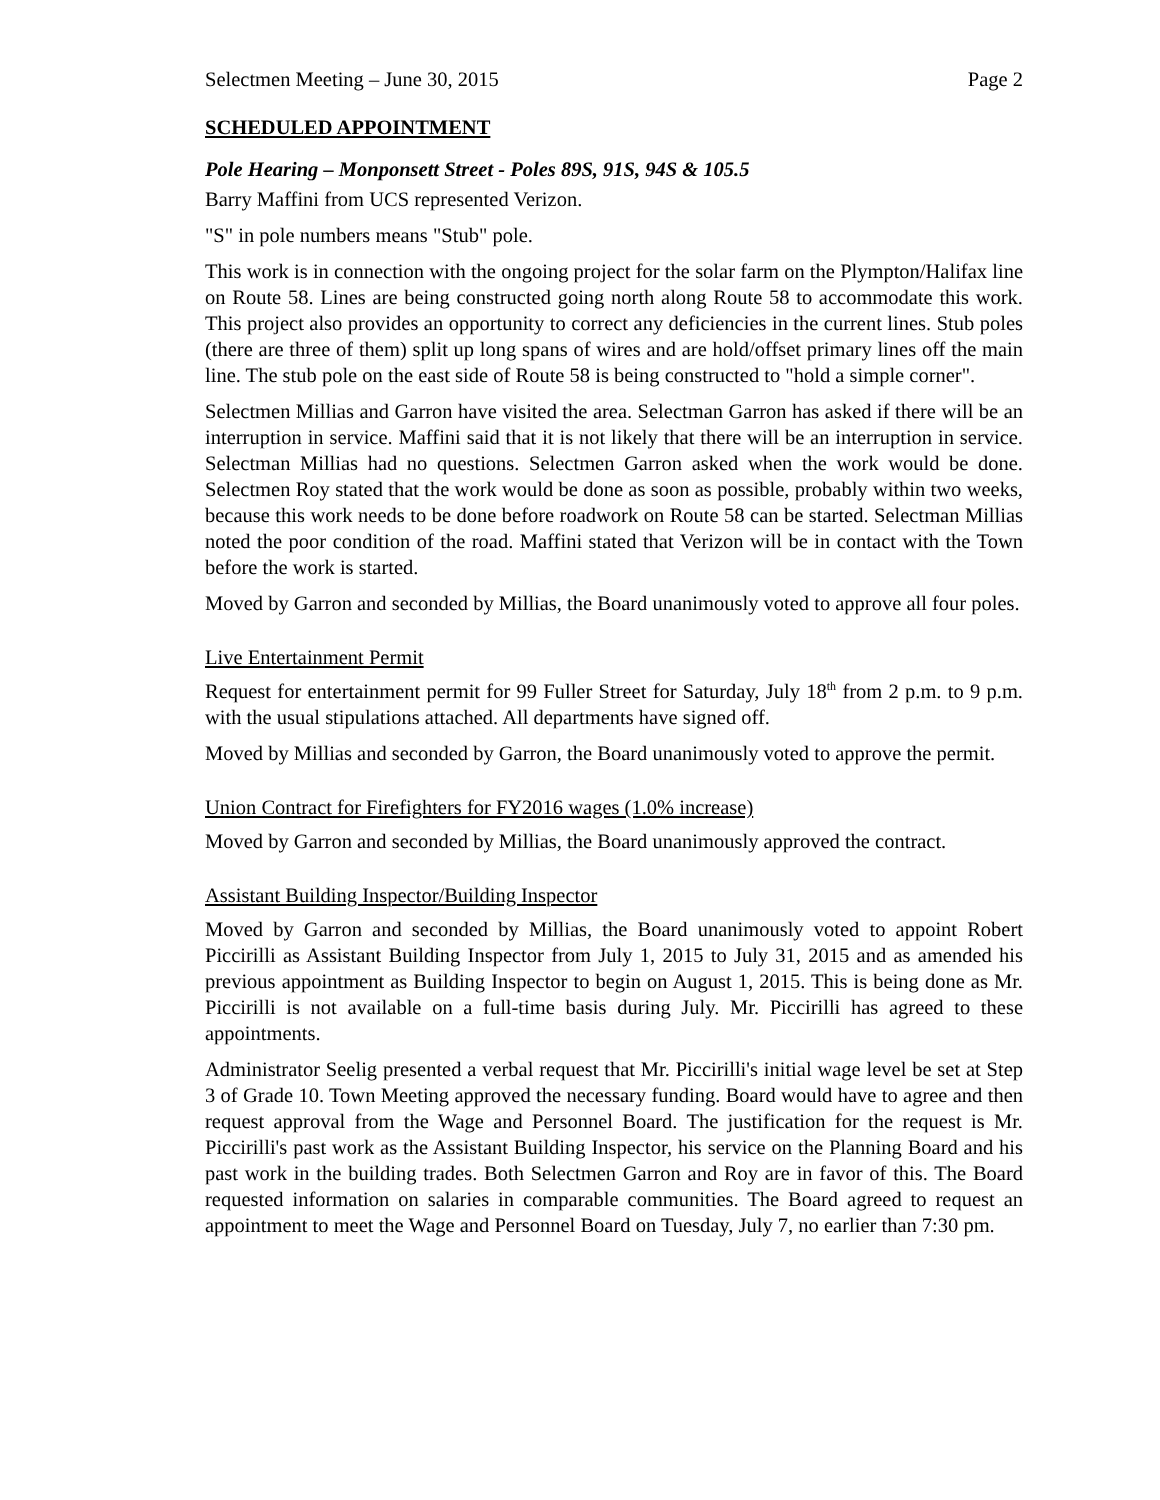Selectmen Meeting – June 30, 2015 Page 2
SCHEDULED APPOINTMENT
Pole Hearing – Monponsett Street - Poles 89S, 91S, 94S & 105.5
Barry Maffini from UCS represented Verizon.
"S" in pole numbers means "Stub" pole.
This work is in connection with the ongoing project for the solar farm on the Plympton/Halifax line on Route 58. Lines are being constructed going north along Route 58 to accommodate this work. This project also provides an opportunity to correct any deficiencies in the current lines. Stub poles (there are three of them) split up long spans of wires and are hold/offset primary lines off the main line. The stub pole on the east side of Route 58 is being constructed to "hold a simple corner".
Selectmen Millias and Garron have visited the area. Selectman Garron has asked if there will be an interruption in service. Maffini said that it is not likely that there will be an interruption in service. Selectman Millias had no questions. Selectmen Garron asked when the work would be done. Selectmen Roy stated that the work would be done as soon as possible, probably within two weeks, because this work needs to be done before roadwork on Route 58 can be started. Selectman Millias noted the poor condition of the road. Maffini stated that Verizon will be in contact with the Town before the work is started.
Moved by Garron and seconded by Millias, the Board unanimously voted to approve all four poles.
Live Entertainment Permit
Request for entertainment permit for 99 Fuller Street for Saturday, July 18<sup>th</sup> from 2 p.m. to 9 p.m. with the usual stipulations attached. All departments have signed off.
Moved by Millias and seconded by Garron, the Board unanimously voted to approve the permit.
Union Contract for Firefighters for FY2016 wages (1.0% increase)
Moved by Garron and seconded by Millias, the Board unanimously approved the contract.
Assistant Building Inspector/Building Inspector
Moved by Garron and seconded by Millias, the Board unanimously voted to appoint Robert Piccirilli as Assistant Building Inspector from July 1, 2015 to July 31, 2015 and as amended his previous appointment as Building Inspector to begin on August 1, 2015. This is being done as Mr. Piccirilli is not available on a full-time basis during July. Mr. Piccirilli has agreed to these appointments.
Administrator Seelig presented a verbal request that Mr. Piccirilli's initial wage level be set at Step 3 of Grade 10. Town Meeting approved the necessary funding. Board would have to agree and then request approval from the Wage and Personnel Board. The justification for the request is Mr. Piccirilli's past work as the Assistant Building Inspector, his service on the Planning Board and his past work in the building trades. Both Selectmen Garron and Roy are in favor of this. The Board requested information on salaries in comparable communities. The Board agreed to request an appointment to meet the Wage and Personnel Board on Tuesday, July 7, no earlier than 7:30 pm.